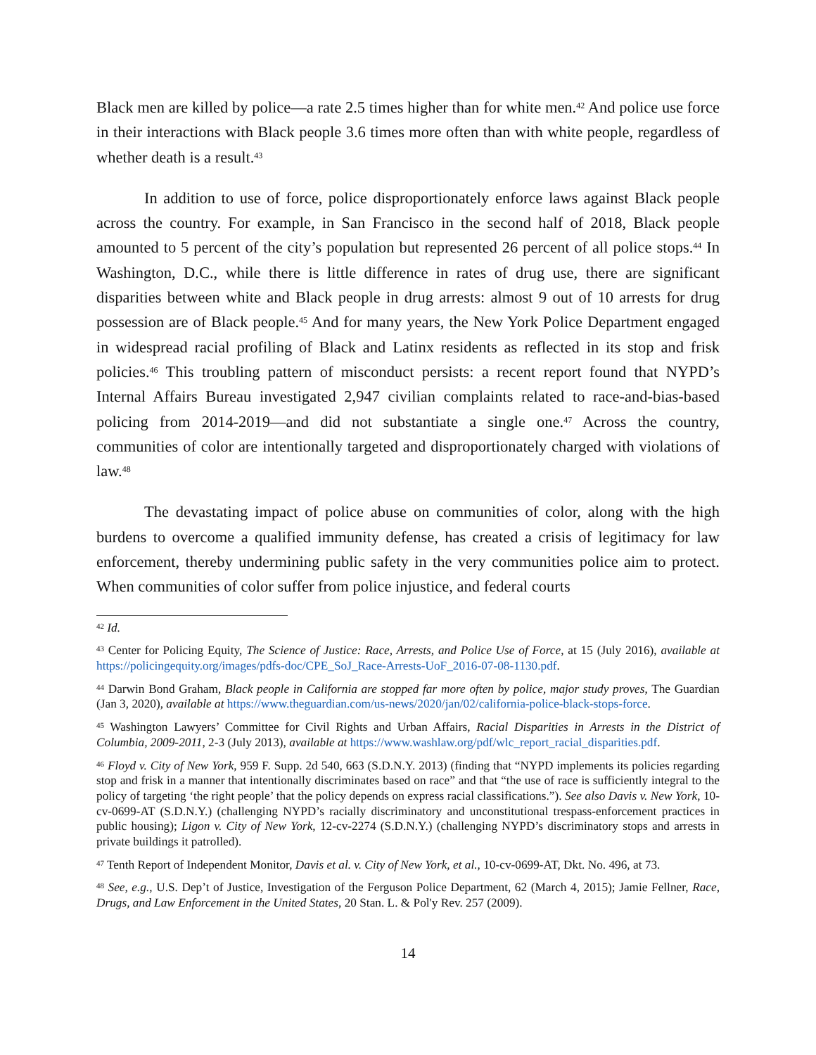Black men are killed by police—a rate 2.5 times higher than for white men.<sup>42</sup> And police use force in their interactions with Black people 3.6 times more often than with white people, regardless of whether death is a result.<sup>43</sup>
In addition to use of force, police disproportionately enforce laws against Black people across the country. For example, in San Francisco in the second half of 2018, Black people amounted to 5 percent of the city’s population but represented 26 percent of all police stops.<sup>44</sup> In Washington, D.C., while there is little difference in rates of drug use, there are significant disparities between white and Black people in drug arrests: almost 9 out of 10 arrests for drug possession are of Black people.<sup>45</sup> And for many years, the New York Police Department engaged in widespread racial profiling of Black and Latinx residents as reflected in its stop and frisk policies.<sup>46</sup> This troubling pattern of misconduct persists: a recent report found that NYPD’s Internal Affairs Bureau investigated 2,947 civilian complaints related to race-and-bias-based policing from 2014-2019—and did not substantiate a single one.<sup>47</sup> Across the country, communities of color are intentionally targeted and disproportionately charged with violations of law.<sup>48</sup>
The devastating impact of police abuse on communities of color, along with the high burdens to overcome a qualified immunity defense, has created a crisis of legitimacy for law enforcement, thereby undermining public safety in the very communities police aim to protect. When communities of color suffer from police injustice, and federal courts
<sup>42</sup> Id.
<sup>43</sup> Center for Policing Equity, The Science of Justice: Race, Arrests, and Police Use of Force, at 15 (July 2016), available at https://policingequity.org/images/pdfs-doc/CPE_SoJ_Race-Arrests-UoF_2016-07-08-1130.pdf.
<sup>44</sup> Darwin Bond Graham, Black people in California are stopped far more often by police, major study proves, The Guardian (Jan 3, 2020), available at https://www.theguardian.com/us-news/2020/jan/02/california-police-black-stops-force.
<sup>45</sup> Washington Lawyers’ Committee for Civil Rights and Urban Affairs, Racial Disparities in Arrests in the District of Columbia, 2009-2011, 2-3 (July 2013), available at https://www.washlaw.org/pdf/wlc_report_racial_disparities.pdf.
<sup>46</sup> Floyd v. City of New York, 959 F. Supp. 2d 540, 663 (S.D.N.Y. 2013) (finding that “NYPD implements its policies regarding stop and frisk in a manner that intentionally discriminates based on race” and that “the use of race is sufficiently integral to the policy of targeting ‘the right people’ that the policy depends on express racial classifications.”). See also Davis v. New York, 10-cv-0699-AT (S.D.N.Y.) (challenging NYPD’s racially discriminatory and unconstitutional trespass-enforcement practices in public housing); Ligon v. City of New York, 12-cv-2274 (S.D.N.Y.) (challenging NYPD’s discriminatory stops and arrests in private buildings it patrolled).
<sup>47</sup> Tenth Report of Independent Monitor, Davis et al. v. City of New York, et al., 10-cv-0699-AT, Dkt. No. 496, at 73.
<sup>48</sup> See, e.g., U.S. Dep’t of Justice, Investigation of the Ferguson Police Department, 62 (March 4, 2015); Jamie Fellner, Race, Drugs, and Law Enforcement in the United States, 20 Stan. L. & Pol'y Rev. 257 (2009).
14